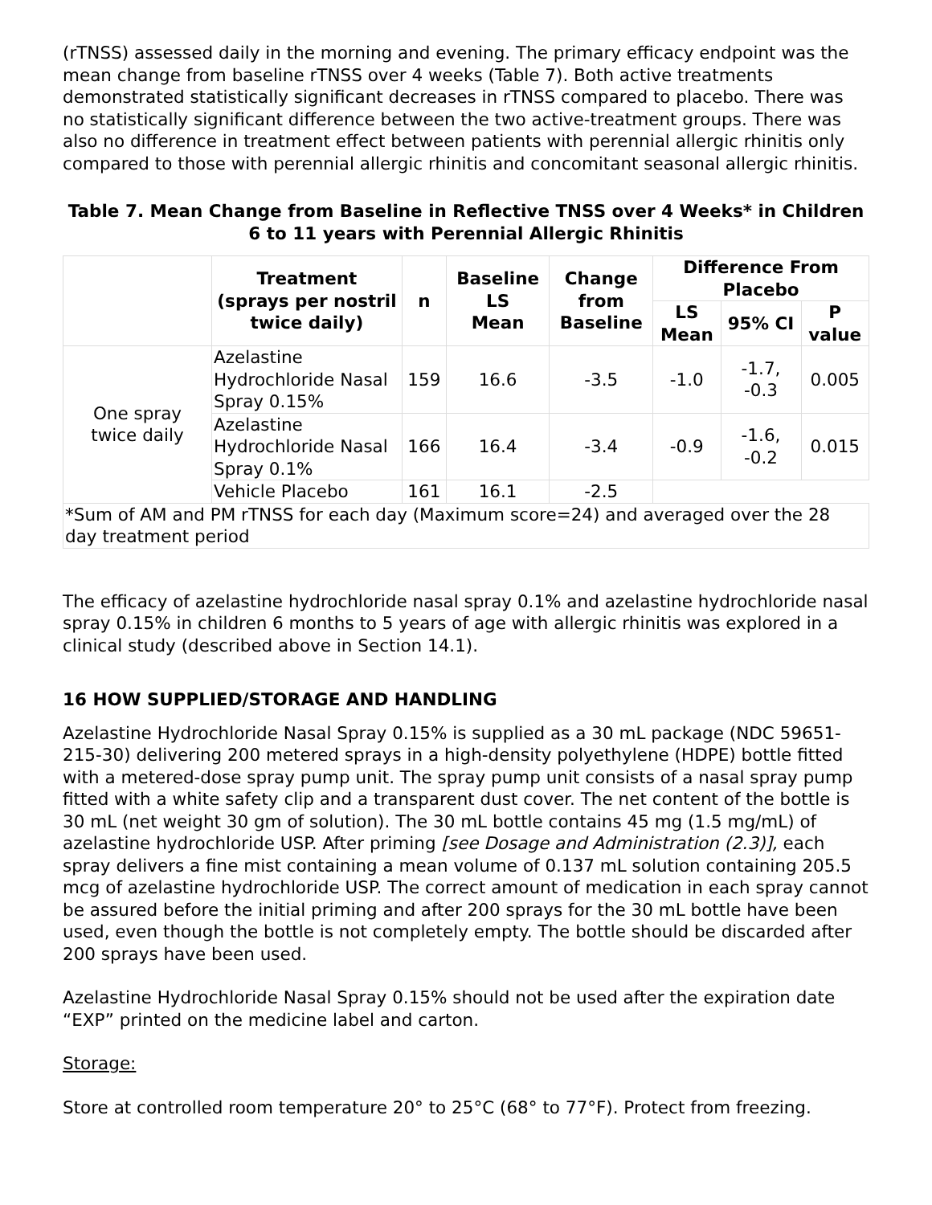(rTNSS) assessed daily in the morning and evening. The primary efficacy endpoint was the mean change from baseline rTNSS over 4 weeks (Table 7). Both active treatments demonstrated statistically significant decreases in rTNSS compared to placebo. There was no statistically significant difference between the two active-treatment groups. There was also no difference in treatment effect between patients with perennial allergic rhinitis only compared to those with perennial allergic rhinitis and concomitant seasonal allergic rhinitis.
Table 7. Mean Change from Baseline in Reflective TNSS over 4 Weeks* in Children 6 to 11 years with Perennial Allergic Rhinitis
| | Treatment (sprays per nostril twice daily) | n | Baseline LS Mean | Change from Baseline | Difference From Placebo | | |
| --- | --- | --- | --- | --- | --- | --- | --- |
| | | | | | LS Mean | 95% CI | P value |
| One spray twice daily | Azelastine Hydrochloride Nasal Spray 0.15% | 159 | 16.6 | -3.5 | -1.0 | -1.7, -0.3 | 0.005 |
| | Azelastine Hydrochloride Nasal Spray 0.1% | 166 | 16.4 | -3.4 | -0.9 | -1.6, -0.2 | 0.015 |
| | Vehicle Placebo | 161 | 16.1 | -2.5 | | | |
| *Sum of AM and PM rTNSS for each day (Maximum score=24) and averaged over the 28 day treatment period | | | | | | | |
The efficacy of azelastine hydrochloride nasal spray 0.1% and azelastine hydrochloride nasal spray 0.15% in children 6 months to 5 years of age with allergic rhinitis was explored in a clinical study (described above in Section 14.1).
16 HOW SUPPLIED/STORAGE AND HANDLING
Azelastine Hydrochloride Nasal Spray 0.15% is supplied as a 30 mL package (NDC 59651-215-30) delivering 200 metered sprays in a high-density polyethylene (HDPE) bottle fitted with a metered-dose spray pump unit. The spray pump unit consists of a nasal spray pump fitted with a white safety clip and a transparent dust cover. The net content of the bottle is 30 mL (net weight 30 gm of solution). The 30 mL bottle contains 45 mg (1.5 mg/mL) of azelastine hydrochloride USP. After priming [see Dosage and Administration (2.3)], each spray delivers a fine mist containing a mean volume of 0.137 mL solution containing 205.5 mcg of azelastine hydrochloride USP. The correct amount of medication in each spray cannot be assured before the initial priming and after 200 sprays for the 30 mL bottle have been used, even though the bottle is not completely empty. The bottle should be discarded after 200 sprays have been used.
Azelastine Hydrochloride Nasal Spray 0.15% should not be used after the expiration date “EXP” printed on the medicine label and carton.
Storage:
Store at controlled room temperature 20° to 25°C (68° to 77°F). Protect from freezing.